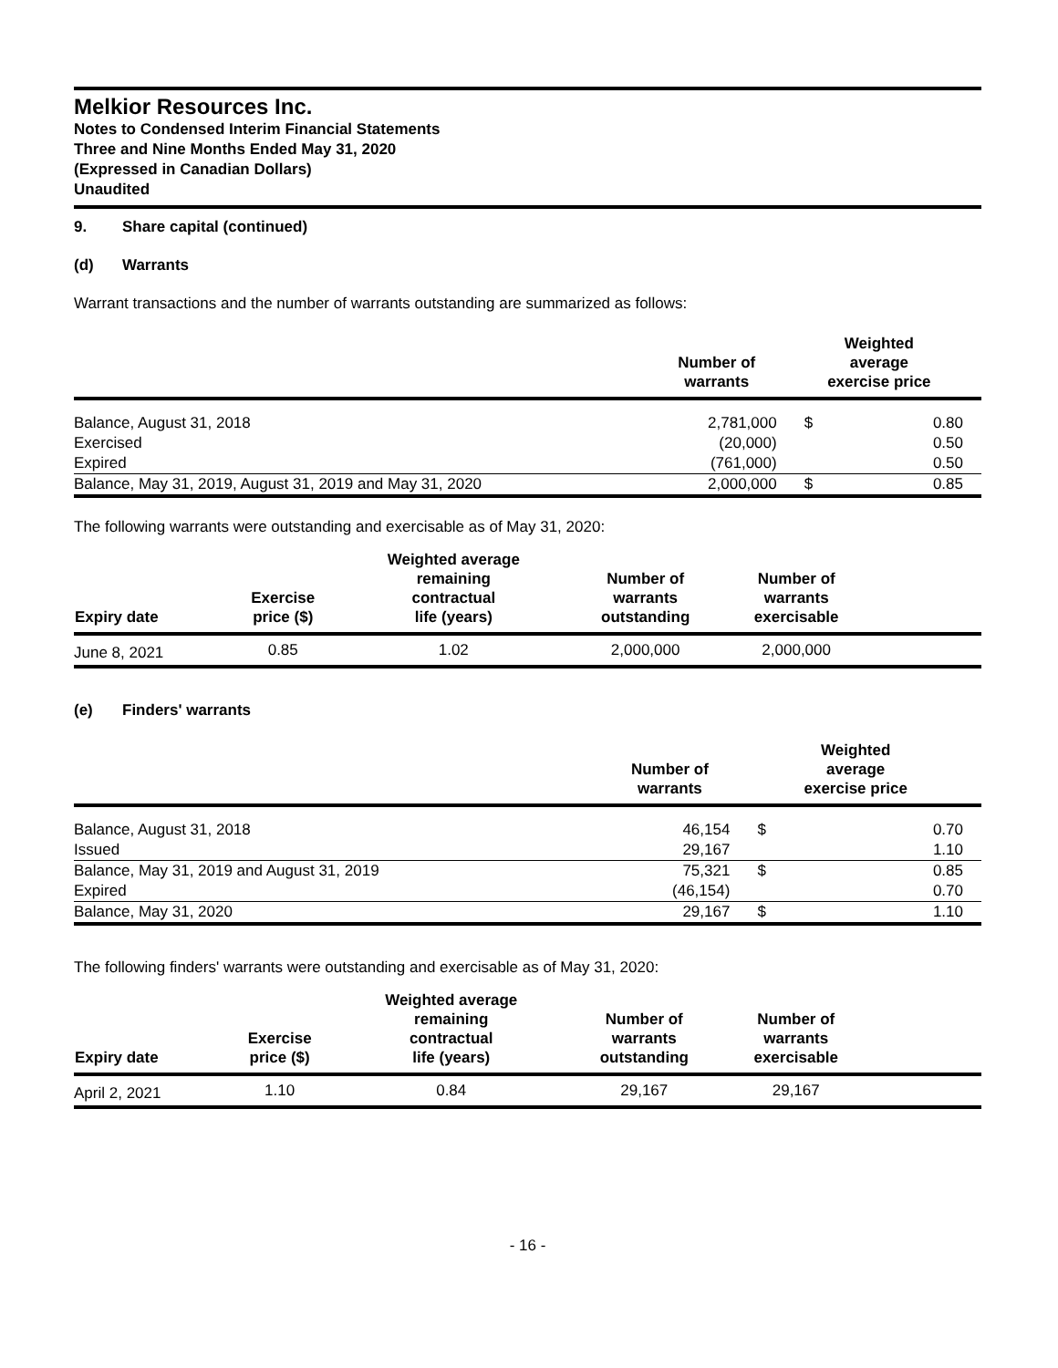Melkior Resources Inc.
Notes to Condensed Interim Financial Statements
Three and Nine Months Ended May 31, 2020
(Expressed in Canadian Dollars)
Unaudited
9. Share capital (continued)
(d) Warrants
Warrant transactions and the number of warrants outstanding are summarized as follows:
| | Number of warrants | Weighted average exercise price | |
| --- | --- | --- | --- |
| Balance, August 31, 2018 | 2,781,000 | $ | 0.80 |
| Exercised | (20,000) | | 0.50 |
| Expired | (761,000) | | 0.50 |
| Balance, May 31, 2019, August 31, 2019 and May 31, 2020 | 2,000,000 | $ | 0.85 |
The following warrants were outstanding and exercisable as of May 31, 2020:
| Expiry date | Exercise price ($) | Weighted average remaining contractual life (years) | Number of warrants outstanding | Number of warrants exercisable | |
| --- | --- | --- | --- | --- | --- |
| June 8, 2021 | 0.85 | 1.02 | 2,000,000 | 2,000,000 | |
(e) Finders' warrants
| | Number of warrants | Weighted average exercise price | |
| --- | --- | --- | --- |
| Balance, August 31, 2018 | 46,154 | $ | 0.70 |
| Issued | 29,167 | | 1.10 |
| Balance, May 31, 2019 and August 31, 2019 | 75,321 | $ | 0.85 |
| Expired | (46,154) | | 0.70 |
| Balance, May 31, 2020 | 29,167 | $ | 1.10 |
The following finders' warrants were outstanding and exercisable as of May 31, 2020:
| Expiry date | Exercise price ($) | Weighted average remaining contractual life (years) | Number of warrants outstanding | Number of warrants exercisable | |
| --- | --- | --- | --- | --- | --- |
| April 2, 2021 | 1.10 | 0.84 | 29,167 | 29,167 | |
- 16 -